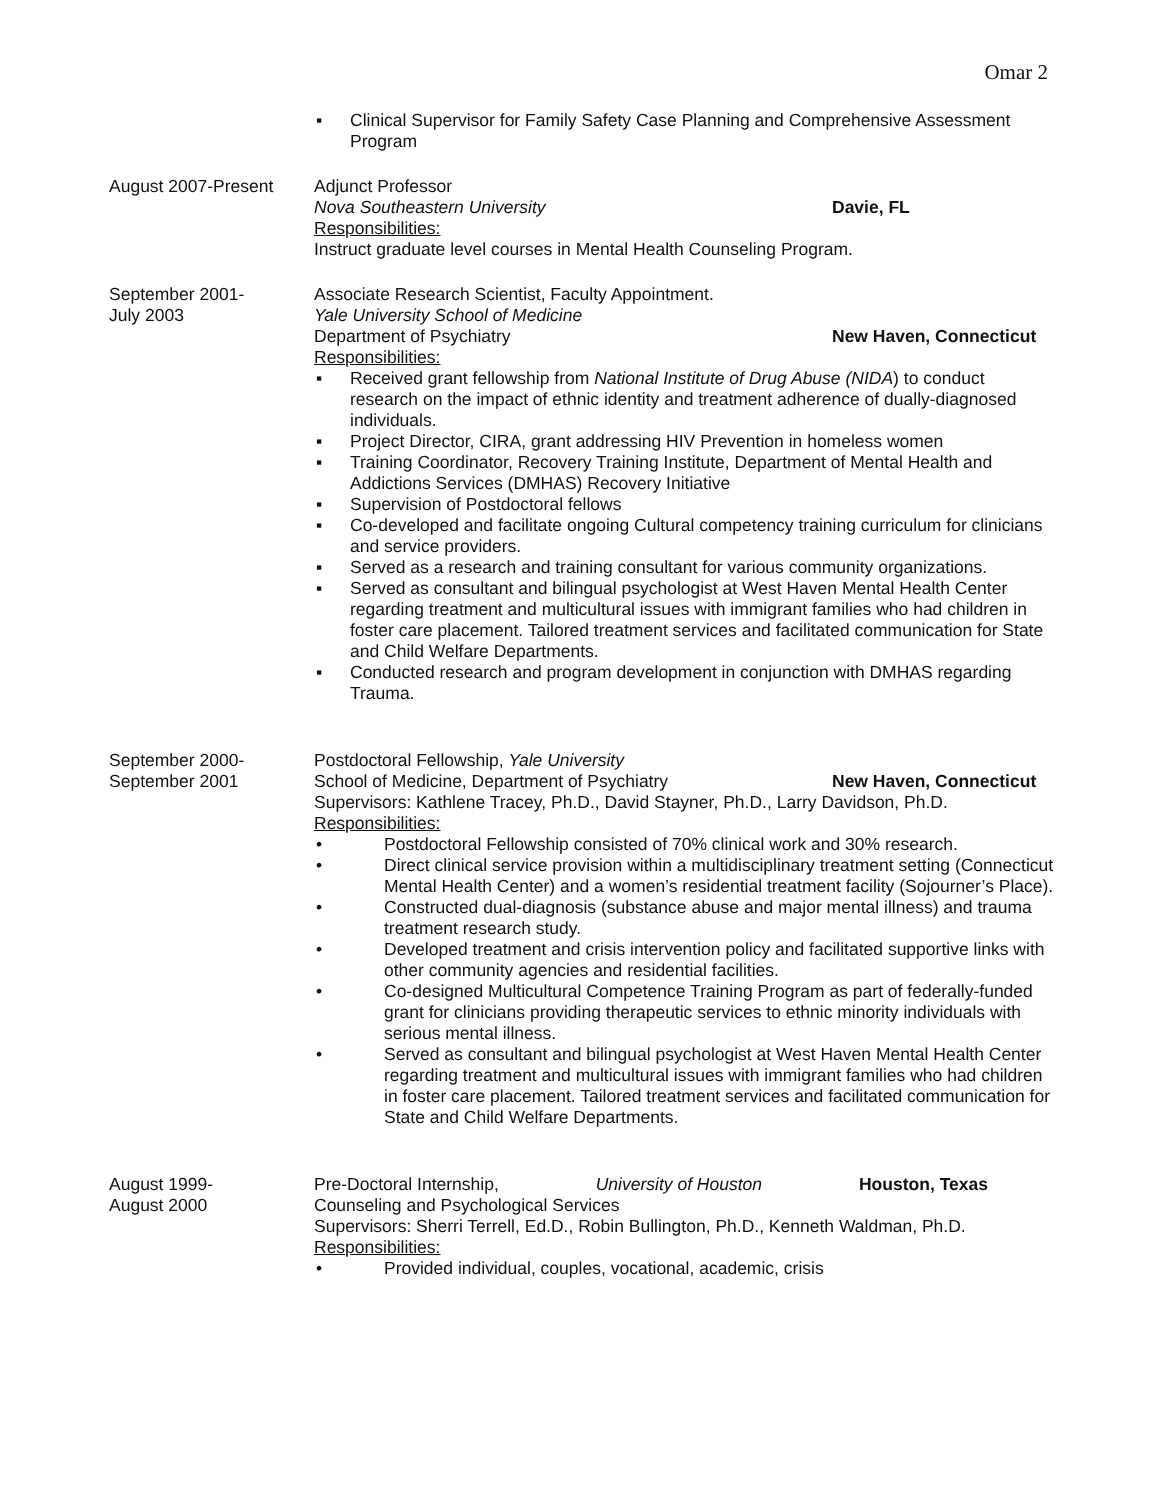Omar 2
▪ Clinical Supervisor for Family Safety Case Planning and Comprehensive Assessment Program
August 2007-Present Adjunct Professor
Nova Southeastern University Davie, FL
Responsibilities:
Instruct graduate level courses in Mental Health Counseling Program.
September 2001-
July 2003
Associate Research Scientist, Faculty Appointment.
Yale University School of Medicine
Department of Psychiatry New Haven, Connecticut
Responsibilities:
▪ Received grant fellowship from National Institute of Drug Abuse (NIDA) to conduct research on the impact of ethnic identity and treatment adherence of dually-diagnosed individuals.
▪ Project Director, CIRA, grant addressing HIV Prevention in homeless women
▪ Training Coordinator, Recovery Training Institute, Department of Mental Health and Addictions Services (DMHAS) Recovery Initiative
▪ Supervision of Postdoctoral fellows
▪ Co-developed and facilitate ongoing Cultural competency training curriculum for clinicians and service providers.
▪ Served as a research and training consultant for various community organizations.
▪ Served as consultant and bilingual psychologist at West Haven Mental Health Center regarding treatment and multicultural issues with immigrant families who had children in foster care placement. Tailored treatment services and facilitated communication for State and Child Welfare Departments.
▪ Conducted research and program development in conjunction with DMHAS regarding Trauma.
September 2000-
September 2001
Postdoctoral Fellowship, Yale University
School of Medicine, Department of Psychiatry New Haven, Connecticut
Supervisors: Kathlene Tracey, Ph.D., David Stayner, Ph.D., Larry Davidson, Ph.D.
Responsibilities:
• Postdoctoral Fellowship consisted of 70% clinical work and 30% research.
• Direct clinical service provision within a multidisciplinary treatment setting (Connecticut Mental Health Center) and a women’s residential treatment facility (Sojourner’s Place).
• Constructed dual-diagnosis (substance abuse and major mental illness) and trauma treatment research study.
• Developed treatment and crisis intervention policy and facilitated supportive links with other community agencies and residential facilities.
• Co-designed Multicultural Competence Training Program as part of federally-funded grant for clinicians providing therapeutic services to ethnic minority individuals with serious mental illness.
• Served as consultant and bilingual psychologist at West Haven Mental Health Center regarding treatment and multicultural issues with immigrant families who had children in foster care placement. Tailored treatment services and facilitated communication for State and Child Welfare Departments.
August 1999-
August 2000
Pre-Doctoral Internship, University of Houston Houston, Texas
Counseling and Psychological Services
Supervisors: Sherri Terrell, Ed.D., Robin Bullington, Ph.D., Kenneth Waldman, Ph.D.
Responsibilities:
• Provided individual, couples, vocational, academic, crisis